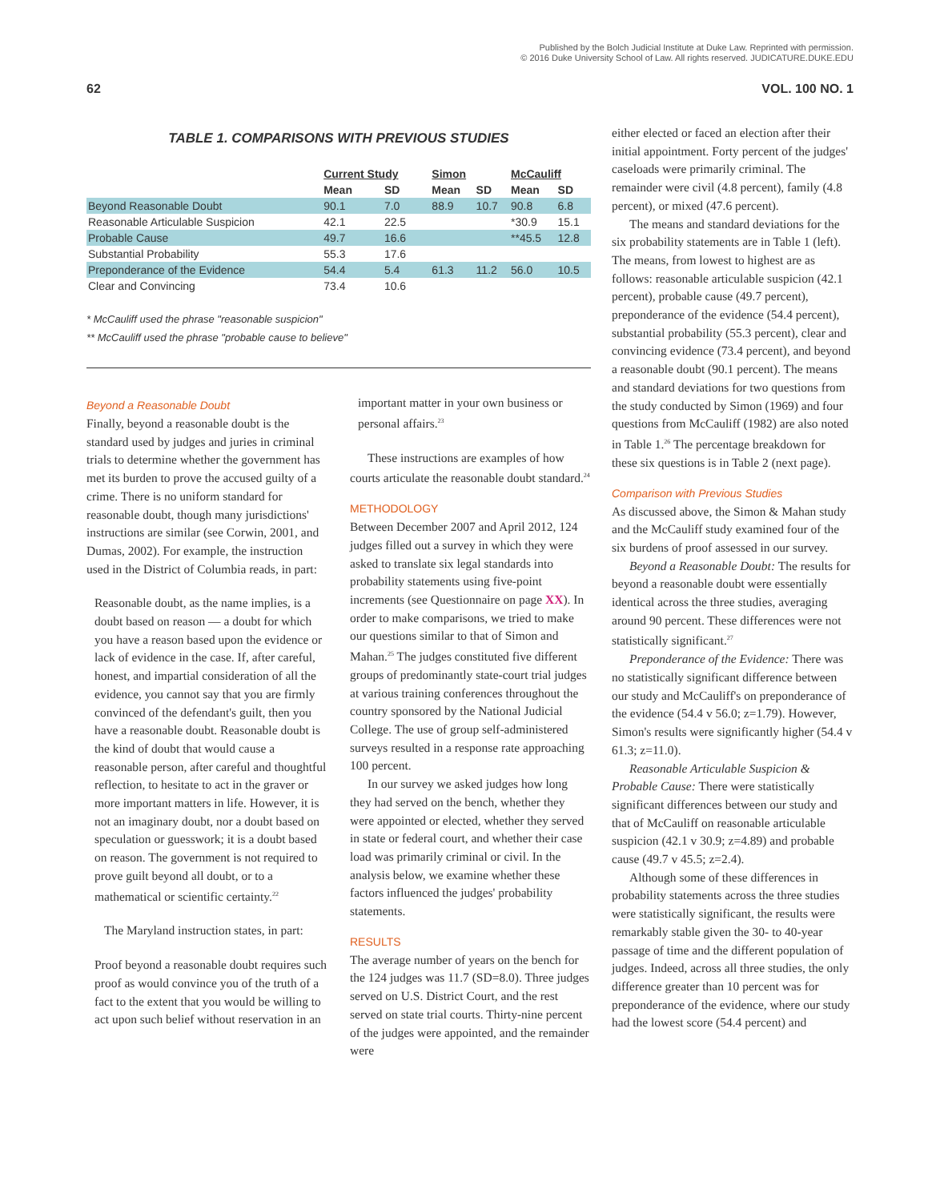Published by the Bolch Judicial Institute at Duke Law. Reprinted with permission.
© 2016 Duke University School of Law. All rights reserved. JUDICATURE.DUKE.EDU
62 VOL. 100 NO. 1
TABLE 1. COMPARISONS WITH PREVIOUS STUDIES
| | Current Study | | Simon | | McCauliff | |
| --- | --- | --- | --- | --- | --- | --- |
| | Mean | SD | Mean | SD | Mean | SD |
| Beyond Reasonable Doubt | 90.1 | 7.0 | 88.9 | 10.7 | 90.8 | 6.8 |
| Reasonable Articulable Suspicion | 42.1 | 22.5 | | | *30.9 | 15.1 |
| Probable Cause | 49.7 | 16.6 | | | **45.5 | 12.8 |
| Substantial Probability | 55.3 | 17.6 | | | | |
| Preponderance of the Evidence | 54.4 | 5.4 | 61.3 | 11.2 | 56.0 | 10.5 |
| Clear and Convincing | 73.4 | 10.6 | | | | |
* McCauliff used the phrase "reasonable suspicion"
** McCauliff used the phrase "probable cause to believe"
Beyond a Reasonable Doubt
Finally, beyond a reasonable doubt is the standard used by judges and juries in criminal trials to determine whether the government has met its burden to prove the accused guilty of a crime. There is no uniform standard for reasonable doubt, though many jurisdictions' instructions are similar (see Corwin, 2001, and Dumas, 2002). For example, the instruction used in the District of Columbia reads, in part:
Reasonable doubt, as the name implies, is a doubt based on reason — a doubt for which you have a reason based upon the evidence or lack of evidence in the case. If, after careful, honest, and impartial consideration of all the evidence, you cannot say that you are firmly convinced of the defendant's guilt, then you have a reasonable doubt. Reasonable doubt is the kind of doubt that would cause a reasonable person, after careful and thoughtful reflection, to hesitate to act in the graver or more important matters in life. However, it is not an imaginary doubt, nor a doubt based on speculation or guesswork; it is a doubt based on reason. The government is not required to prove guilt beyond all doubt, or to a mathematical or scientific certainty.<sup>22</sup>
The Maryland instruction states, in part:
Proof beyond a reasonable doubt requires such proof as would convince you of the truth of a fact to the extent that you would be willing to act upon such belief without reservation in an
important matter in your own business or personal affairs.<sup>23</sup>
These instructions are examples of how courts articulate the reasonable doubt standard.<sup>24</sup>
METHODOLOGY
Between December 2007 and April 2012, 124 judges filled out a survey in which they were asked to translate six legal standards into probability statements using five-point increments (see Questionnaire on page XX). In order to make comparisons, we tried to make our questions similar to that of Simon and Mahan.<sup>25</sup> The judges constituted five different groups of predominantly state-court trial judges at various training conferences throughout the country sponsored by the National Judicial College. The use of group self-administered surveys resulted in a response rate approaching 100 percent.
In our survey we asked judges how long they had served on the bench, whether they were appointed or elected, whether they served in state or federal court, and whether their case load was primarily criminal or civil. In the analysis below, we examine whether these factors influenced the judges' probability statements.
RESULTS
The average number of years on the bench for the 124 judges was 11.7 (SD=8.0). Three judges served on U.S. District Court, and the rest served on state trial courts. Thirty-nine percent of the judges were appointed, and the remainder were
either elected or faced an election after their initial appointment. Forty percent of the judges' caseloads were primarily criminal. The remainder were civil (4.8 percent), family (4.8 percent), or mixed (47.6 percent).
The means and standard deviations for the six probability statements are in Table 1 (left). The means, from lowest to highest are as follows: reasonable articulable suspicion (42.1 percent), probable cause (49.7 percent), preponderance of the evidence (54.4 percent), substantial probability (55.3 percent), clear and convincing evidence (73.4 percent), and beyond a reasonable doubt (90.1 percent). The means and standard deviations for two questions from the study conducted by Simon (1969) and four questions from McCauliff (1982) are also noted in Table 1.<sup>26</sup> The percentage breakdown for these six questions is in Table 2 (next page).
Comparison with Previous Studies
As discussed above, the Simon & Mahan study and the McCauliff study examined four of the six burdens of proof assessed in our survey.
Beyond a Reasonable Doubt: The results for beyond a reasonable doubt were essentially identical across the three studies, averaging around 90 percent. These differences were not statistically significant.<sup>27</sup>
Preponderance of the Evidence: There was no statistically significant difference between our study and McCauliff's on preponderance of the evidence (54.4 v 56.0; z=1.79). However, Simon's results were significantly higher (54.4 v 61.3; z=11.0).
Reasonable Articulable Suspicion & Probable Cause: There were statistically significant differences between our study and that of McCauliff on reasonable articulable suspicion (42.1 v 30.9; z=4.89) and probable cause (49.7 v 45.5; z=2.4).
Although some of these differences in probability statements across the three studies were statistically significant, the results were remarkably stable given the 30- to 40-year passage of time and the different population of judges. Indeed, across all three studies, the only difference greater than 10 percent was for preponderance of the evidence, where our study had the lowest score (54.4 percent) and